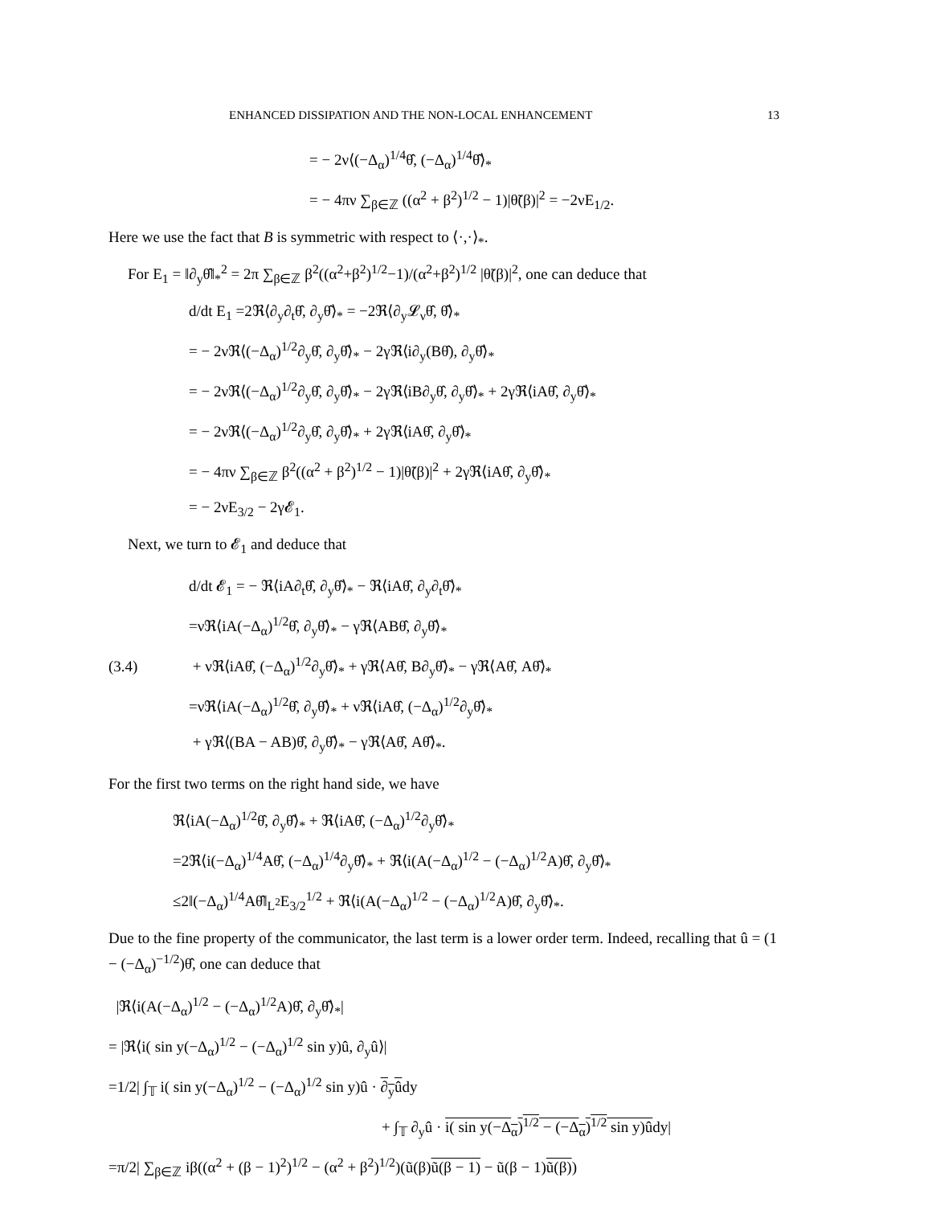ENHANCED DISSIPATION AND THE NON-LOCAL ENHANCEMENT 13
= − 2ν⟨(−Δ<sub>α</sub>)<sup>1/4</sup>θ̂, (−Δ<sub>α</sub>)<sup>1/4</sup>θ̂⟩<sub>*</sub>
= − 4πν ∑<sub>β∈ℤ</sub> ((α<sup>2</sup> + β<sup>2</sup>)<sup>1/2</sup> − 1)|θ̃(β)|<sup>2</sup> = −2νE<sub>1/2</sub>.
Here we use the fact that B is symmetric with respect to ⟨·,·⟩<sub>*</sub>.
For E<sub>1</sub> = ‖∂<sub>y</sub>θ̂‖<sub>*</sub><sup>2</sup> = 2π ∑<sub>β∈ℤ</sub> β<sup>2</sup>((α<sup>2</sup>+β<sup>2</sup>)<sup>1/2</sup>−1)/(α<sup>2</sup>+β<sup>2</sup>)<sup>1/2</sup> |θ̃(β)|<sup>2</sup>, one can deduce that
d/dt E<sub>1</sub> =2ℜ⟨∂<sub>y</sub>∂<sub>t</sub>θ̂, ∂<sub>y</sub>θ̂⟩<sub>*</sub> = −2ℜ⟨∂<sub>y</sub>𝓛<sub>ν</sub>θ̂, θ̂⟩<sub>*</sub>
= − 2νℜ⟨(−Δ<sub>α</sub>)<sup>1/2</sup>∂<sub>y</sub>θ̂, ∂<sub>y</sub>θ̂⟩<sub>*</sub> − 2γℜ⟨i∂<sub>y</sub>(Bθ̂), ∂<sub>y</sub>θ̂⟩<sub>*</sub>
= − 2νℜ⟨(−Δ<sub>α</sub>)<sup>1/2</sup>∂<sub>y</sub>θ̂, ∂<sub>y</sub>θ̂⟩<sub>*</sub> − 2γℜ⟨iB∂<sub>y</sub>θ̂, ∂<sub>y</sub>θ̂⟩<sub>*</sub> + 2γℜ⟨iAθ̂, ∂<sub>y</sub>θ̂⟩<sub>*</sub>
= − 2νℜ⟨(−Δ<sub>α</sub>)<sup>1/2</sup>∂<sub>y</sub>θ̂, ∂<sub>y</sub>θ̂⟩<sub>*</sub> + 2γℜ⟨iAθ̂, ∂<sub>y</sub>θ̂⟩<sub>*</sub>
= − 4πν ∑<sub>β∈ℤ</sub> β<sup>2</sup>((α<sup>2</sup> + β<sup>2</sup>)<sup>1/2</sup> − 1)|θ̃(β)|<sup>2</sup> + 2γℜ⟨iAθ̂, ∂<sub>y</sub>θ̂⟩<sub>*</sub>
= − 2νE<sub>3/2</sub> − 2γ𝓔<sub>1</sub>.
Next, we turn to 𝓔<sub>1</sub> and deduce that
(3.4)
d/dt 𝓔<sub>1</sub> = − ℜ⟨iA∂<sub>t</sub>θ̂, ∂<sub>y</sub>θ̂⟩<sub>*</sub> − ℜ⟨iAθ̂, ∂<sub>y</sub>∂<sub>t</sub>θ̂⟩<sub>*</sub>
=νℜ⟨iA(−Δ<sub>α</sub>)<sup>1/2</sup>θ̂, ∂<sub>y</sub>θ̂⟩<sub>*</sub> − γℜ⟨ABθ̂, ∂<sub>y</sub>θ̂⟩<sub>*</sub>
+ νℜ⟨iAθ̂, (−Δ<sub>α</sub>)<sup>1/2</sup>∂<sub>y</sub>θ̂⟩<sub>*</sub> + γℜ⟨Aθ̂, B∂<sub>y</sub>θ̂⟩<sub>*</sub> − γℜ⟨Aθ̂, Aθ̂⟩<sub>*</sub>
=νℜ⟨iA(−Δ<sub>α</sub>)<sup>1/2</sup>θ̂, ∂<sub>y</sub>θ̂⟩<sub>*</sub> + νℜ⟨iAθ̂, (−Δ<sub>α</sub>)<sup>1/2</sup>∂<sub>y</sub>θ̂⟩<sub>*</sub>
+ γℜ⟨(BA − AB)θ̂, ∂<sub>y</sub>θ̂⟩<sub>*</sub> − γℜ⟨Aθ̂, Aθ̂⟩<sub>*</sub>.
For the first two terms on the right hand side, we have
ℜ⟨iA(−Δ<sub>α</sub>)<sup>1/2</sup>θ̂, ∂<sub>y</sub>θ̂⟩<sub>*</sub> + ℜ⟨iAθ̂, (−Δ<sub>α</sub>)<sup>1/2</sup>∂<sub>y</sub>θ̂⟩<sub>*</sub>
=2ℜ⟨i(−Δ<sub>α</sub>)<sup>1/4</sup>Aθ̂, (−Δ<sub>α</sub>)<sup>1/4</sup>∂<sub>y</sub>θ̂⟩<sub>*</sub> + ℜ⟨i(A(−Δ<sub>α</sub>)<sup>1/2</sup> − (−Δ<sub>α</sub>)<sup>1/2</sup>A)θ̂, ∂<sub>y</sub>θ̂⟩<sub>*</sub>
≤2‖(−Δ<sub>α</sub>)<sup>1/4</sup>Aθ̂‖<sub>L<sup>2</sup></sub>E<sub>3/2</sub><sup>1/2</sup> + ℜ⟨i(A(−Δ<sub>α</sub>)<sup>1/2</sup> − (−Δ<sub>α</sub>)<sup>1/2</sup>A)θ̂, ∂<sub>y</sub>θ̂⟩<sub>*</sub>.
Due to the fine property of the communicator, the last term is a lower order term. Indeed, recalling that û = (1 − (−Δ<sub>α</sub>)<sup>−1/2</sup>)θ̂, one can deduce that
|ℜ⟨i(A(−Δ<sub>α</sub>)<sup>1/2</sup> − (−Δ<sub>α</sub>)<sup>1/2</sup>A)θ̂, ∂<sub>y</sub>θ̂⟩<sub>*</sub>|
= |ℜ⟨i( sin y(−Δ<sub>α</sub>)<sup>1/2</sup> − (−Δ<sub>α</sub>)<sup>1/2</sup> sin y)û, ∂<sub>y</sub>û⟩|
=1/2| ∫<sub>𝕋</sub> i( sin y(−Δ<sub>α</sub>)<sup>1/2</sup> − (−Δ<sub>α</sub>)<sup>1/2</sup> sin y)û · ∂<sub>y</sub>ûdy
+ ∫<sub>𝕋</sub> ∂<sub>y</sub>û · i( sin y(−Δ<sub>α</sub>)<sup>1/2</sup> − (−Δ<sub>α</sub>)<sup>1/2</sup> sin y)ûdy|
=π/2| ∑<sub>β∈ℤ</sub> iβ((α<sup>2</sup> + (β − 1)<sup>2</sup>)<sup>1/2</sup> − (α<sup>2</sup> + β<sup>2</sup>)<sup>1/2</sup>)(ũ(β)ũ(β − 1) − ũ(β − 1)ũ(β))